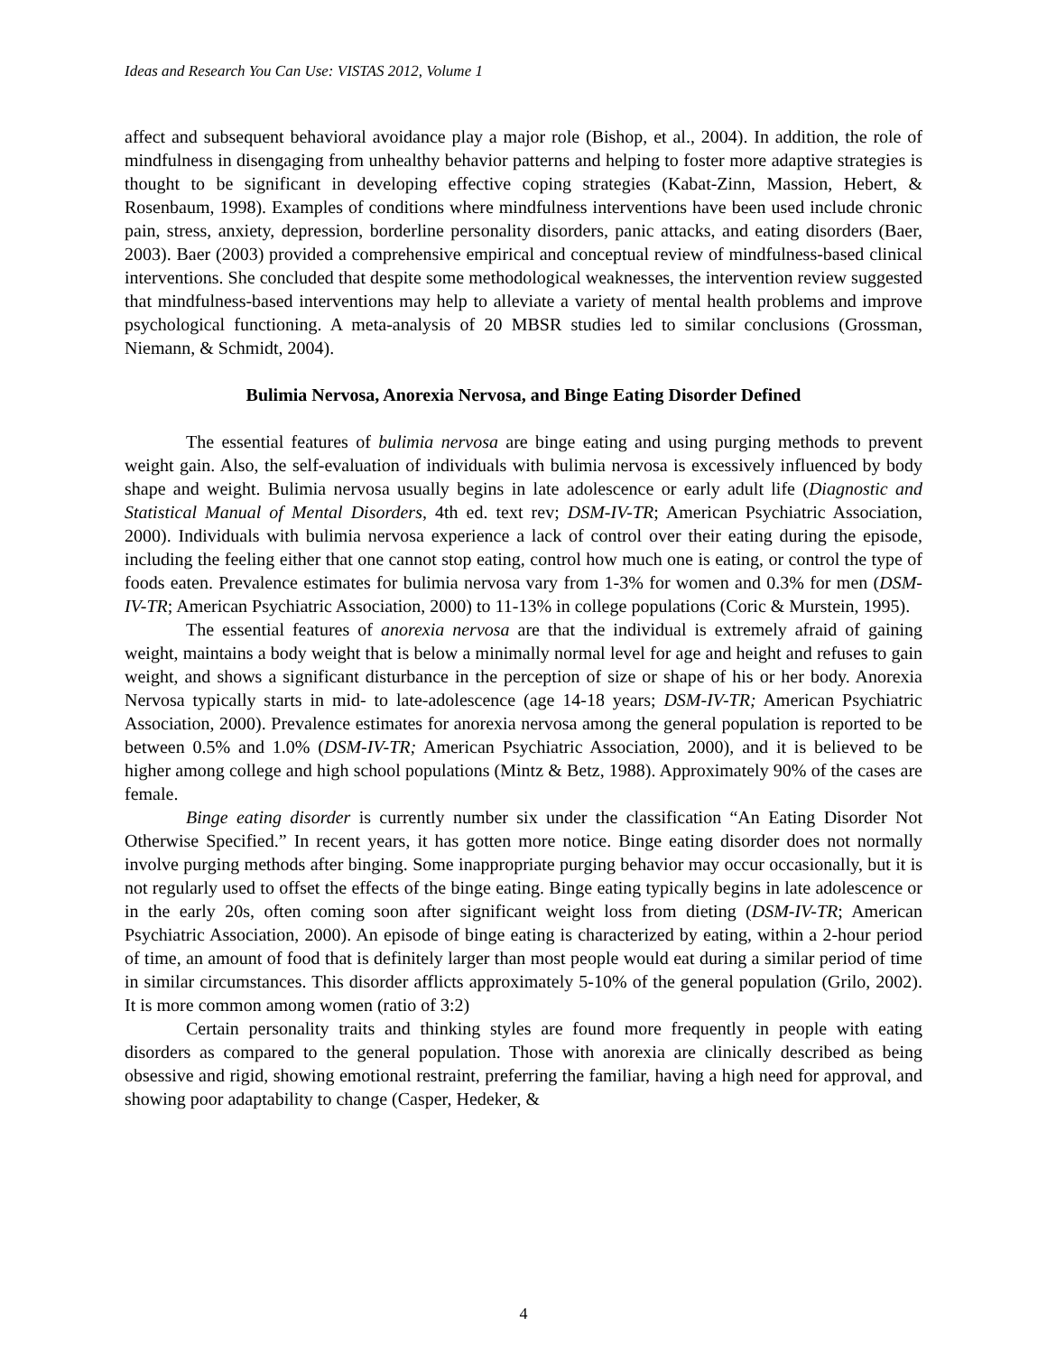Ideas and Research You Can Use: VISTAS 2012, Volume 1
affect and subsequent behavioral avoidance play a major role (Bishop, et al., 2004). In addition, the role of mindfulness in disengaging from unhealthy behavior patterns and helping to foster more adaptive strategies is thought to be significant in developing effective coping strategies (Kabat-Zinn, Massion, Hebert, & Rosenbaum, 1998). Examples of conditions where mindfulness interventions have been used include chronic pain, stress, anxiety, depression, borderline personality disorders, panic attacks, and eating disorders (Baer, 2003). Baer (2003) provided a comprehensive empirical and conceptual review of mindfulness-based clinical interventions. She concluded that despite some methodological weaknesses, the intervention review suggested that mindfulness-based interventions may help to alleviate a variety of mental health problems and improve psychological functioning. A meta-analysis of 20 MBSR studies led to similar conclusions (Grossman, Niemann, & Schmidt, 2004).
Bulimia Nervosa, Anorexia Nervosa, and Binge Eating Disorder Defined
The essential features of bulimia nervosa are binge eating and using purging methods to prevent weight gain. Also, the self-evaluation of individuals with bulimia nervosa is excessively influenced by body shape and weight. Bulimia nervosa usually begins in late adolescence or early adult life (Diagnostic and Statistical Manual of Mental Disorders, 4th ed. text rev; DSM-IV-TR; American Psychiatric Association, 2000). Individuals with bulimia nervosa experience a lack of control over their eating during the episode, including the feeling either that one cannot stop eating, control how much one is eating, or control the type of foods eaten. Prevalence estimates for bulimia nervosa vary from 1-3% for women and 0.3% for men (DSM-IV-TR; American Psychiatric Association, 2000) to 11-13% in college populations (Coric & Murstein, 1995).
The essential features of anorexia nervosa are that the individual is extremely afraid of gaining weight, maintains a body weight that is below a minimally normal level for age and height and refuses to gain weight, and shows a significant disturbance in the perception of size or shape of his or her body. Anorexia Nervosa typically starts in mid- to late-adolescence (age 14-18 years; DSM-IV-TR; American Psychiatric Association, 2000). Prevalence estimates for anorexia nervosa among the general population is reported to be between 0.5% and 1.0% (DSM-IV-TR; American Psychiatric Association, 2000), and it is believed to be higher among college and high school populations (Mintz & Betz, 1988). Approximately 90% of the cases are female.
Binge eating disorder is currently number six under the classification “An Eating Disorder Not Otherwise Specified.” In recent years, it has gotten more notice. Binge eating disorder does not normally involve purging methods after binging. Some inappropriate purging behavior may occur occasionally, but it is not regularly used to offset the effects of the binge eating. Binge eating typically begins in late adolescence or in the early 20s, often coming soon after significant weight loss from dieting (DSM-IV-TR; American Psychiatric Association, 2000). An episode of binge eating is characterized by eating, within a 2-hour period of time, an amount of food that is definitely larger than most people would eat during a similar period of time in similar circumstances. This disorder afflicts approximately 5-10% of the general population (Grilo, 2002). It is more common among women (ratio of 3:2)
Certain personality traits and thinking styles are found more frequently in people with eating disorders as compared to the general population. Those with anorexia are clinically described as being obsessive and rigid, showing emotional restraint, preferring the familiar, having a high need for approval, and showing poor adaptability to change (Casper, Hedeker, &
4